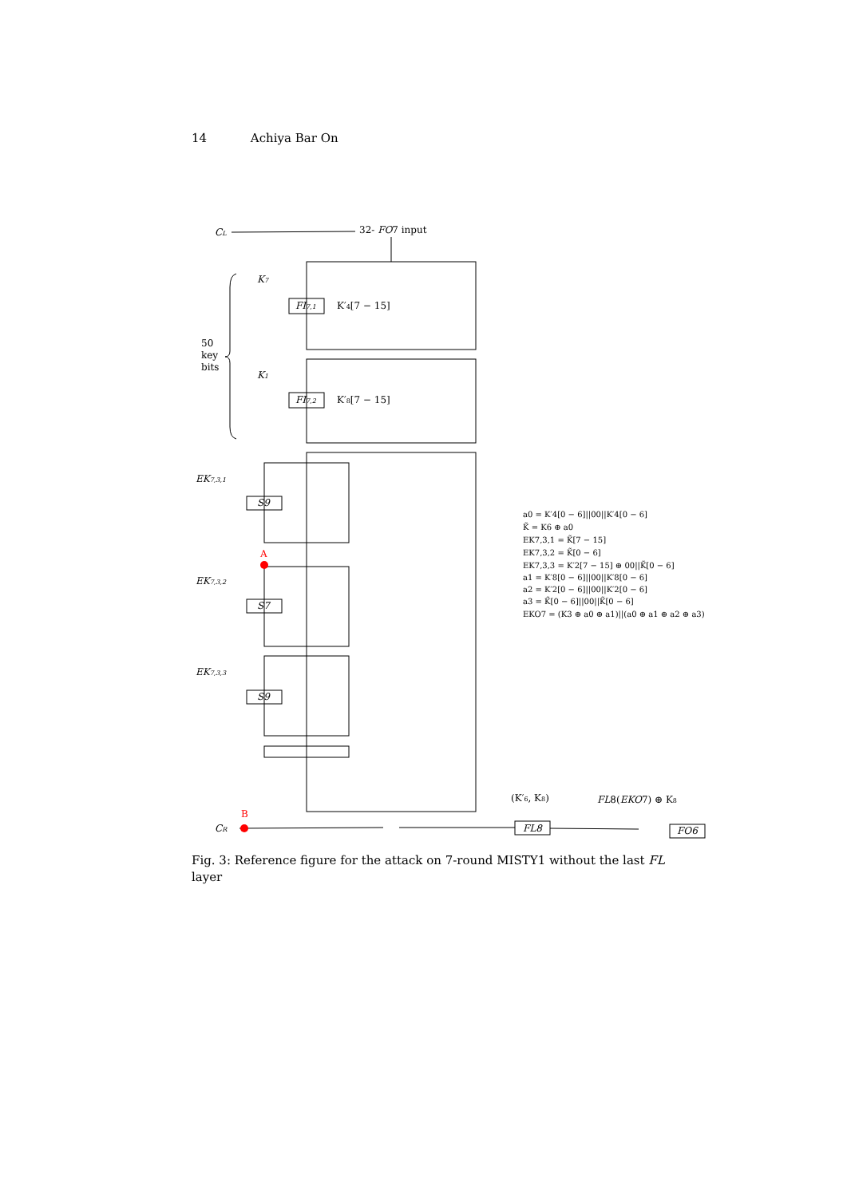14 Achiya Bar On
CL
32- FO7 input
K7
FI7,1
K′4[7 − 15]
50
key
bits
K1
FI7,2
K′8[7 − 15]
EK7,3,1
S9
A
EK7,3,2
S7
EK7,3,3
S9
B
CR
(K′6, K8)
FL8
FL8(EKO7) ⊕ K8
FO6
a0 = K′4[0 − 6]||00||K′4[0 − 6]
K̃ = K6 ⊕ a0
EK7,3,1 = K̃[7 − 15]
EK7,3,2 = K̃[0 − 6]
EK7,3,3 = K′2[7 − 15] ⊕ 00||K̃[0 − 6]
a1 = K′8[0 − 6]||00||K′8[0 − 6]
a2 = K′2[0 − 6]||00||K′2[0 − 6]
a3 = K̃[0 − 6]||00||K̃[0 − 6]
EKO7 = (K3 ⊕ a0 ⊕ a1)||(a0 ⊕ a1 ⊕ a2 ⊕ a3)
Fig. 3: Reference figure for the attack on 7-round MISTY1 without the last FL layer